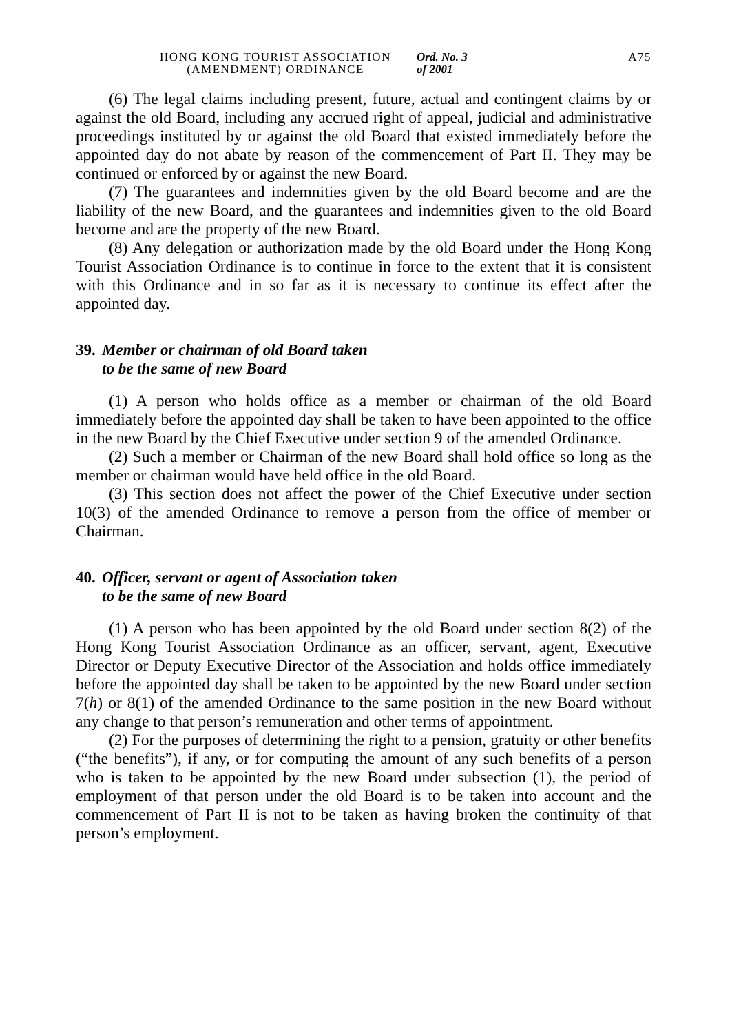HONG KONG TOURIST ASSOCIATION (AMENDMENT) ORDINANCE
Ord. No. 3 of 2001
A75
(6) The legal claims including present, future, actual and contingent claims by or against the old Board, including any accrued right of appeal, judicial and administrative proceedings instituted by or against the old Board that existed immediately before the appointed day do not abate by reason of the commencement of Part II. They may be continued or enforced by or against the new Board.
(7) The guarantees and indemnities given by the old Board become and are the liability of the new Board, and the guarantees and indemnities given to the old Board become and are the property of the new Board.
(8) Any delegation or authorization made by the old Board under the Hong Kong Tourist Association Ordinance is to continue in force to the extent that it is consistent with this Ordinance and in so far as it is necessary to continue its effect after the appointed day.
39. Member or chairman of old Board taken
to be the same of new Board
(1) A person who holds office as a member or chairman of the old Board immediately before the appointed day shall be taken to have been appointed to the office in the new Board by the Chief Executive under section 9 of the amended Ordinance.
(2) Such a member or Chairman of the new Board shall hold office so long as the member or chairman would have held office in the old Board.
(3) This section does not affect the power of the Chief Executive under section 10(3) of the amended Ordinance to remove a person from the office of member or Chairman.
40. Officer, servant or agent of Association taken
to be the same of new Board
(1) A person who has been appointed by the old Board under section 8(2) of the Hong Kong Tourist Association Ordinance as an officer, servant, agent, Executive Director or Deputy Executive Director of the Association and holds office immediately before the appointed day shall be taken to be appointed by the new Board under section 7(h) or 8(1) of the amended Ordinance to the same position in the new Board without any change to that person’s remuneration and other terms of appointment.
(2) For the purposes of determining the right to a pension, gratuity or other benefits (“the benefits”), if any, or for computing the amount of any such benefits of a person who is taken to be appointed by the new Board under subsection (1), the period of employment of that person under the old Board is to be taken into account and the commencement of Part II is not to be taken as having broken the continuity of that person’s employment.